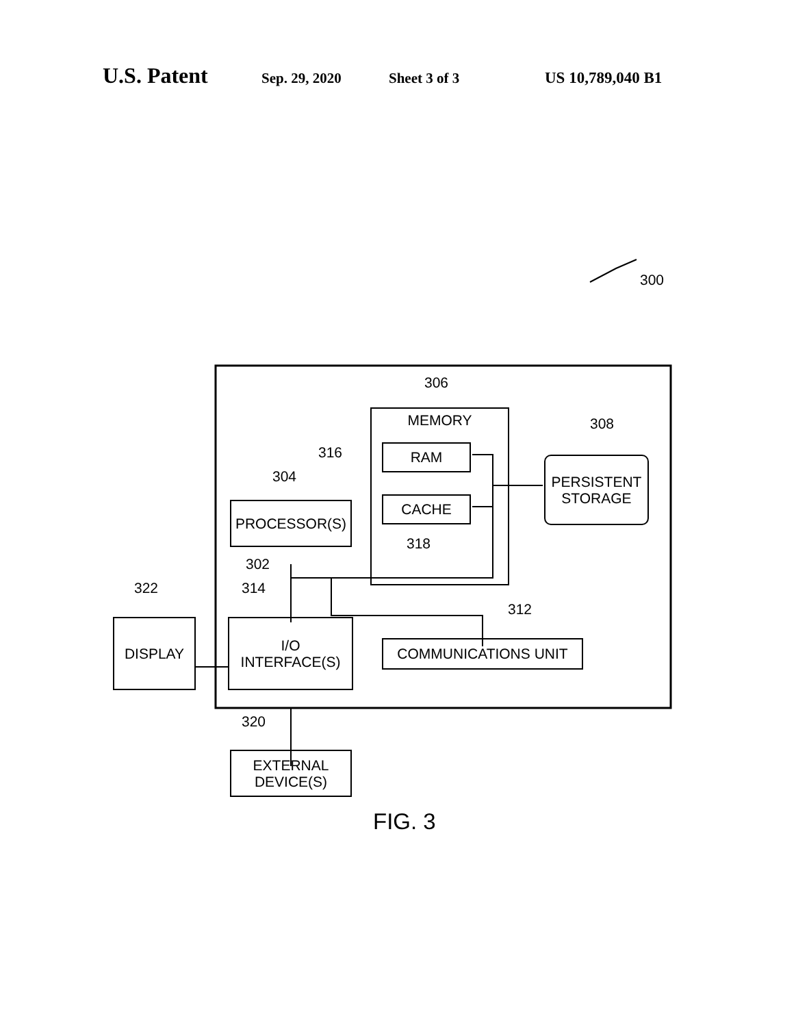U.S. Patent
Sep. 29, 2020 Sheet 3 of 3 US 10,789,040 B1
300
306
MEMORY
316 RAM
CACHE
318
308
PERSISTENT
STORAGE
304
PROCESSOR(S)
302
322 314
312
DISPLAY
I/O
INTERFACE(S)
COMMUNICATIONS UNIT
320
EXTERNAL
DEVICE(S)
FIG. 3